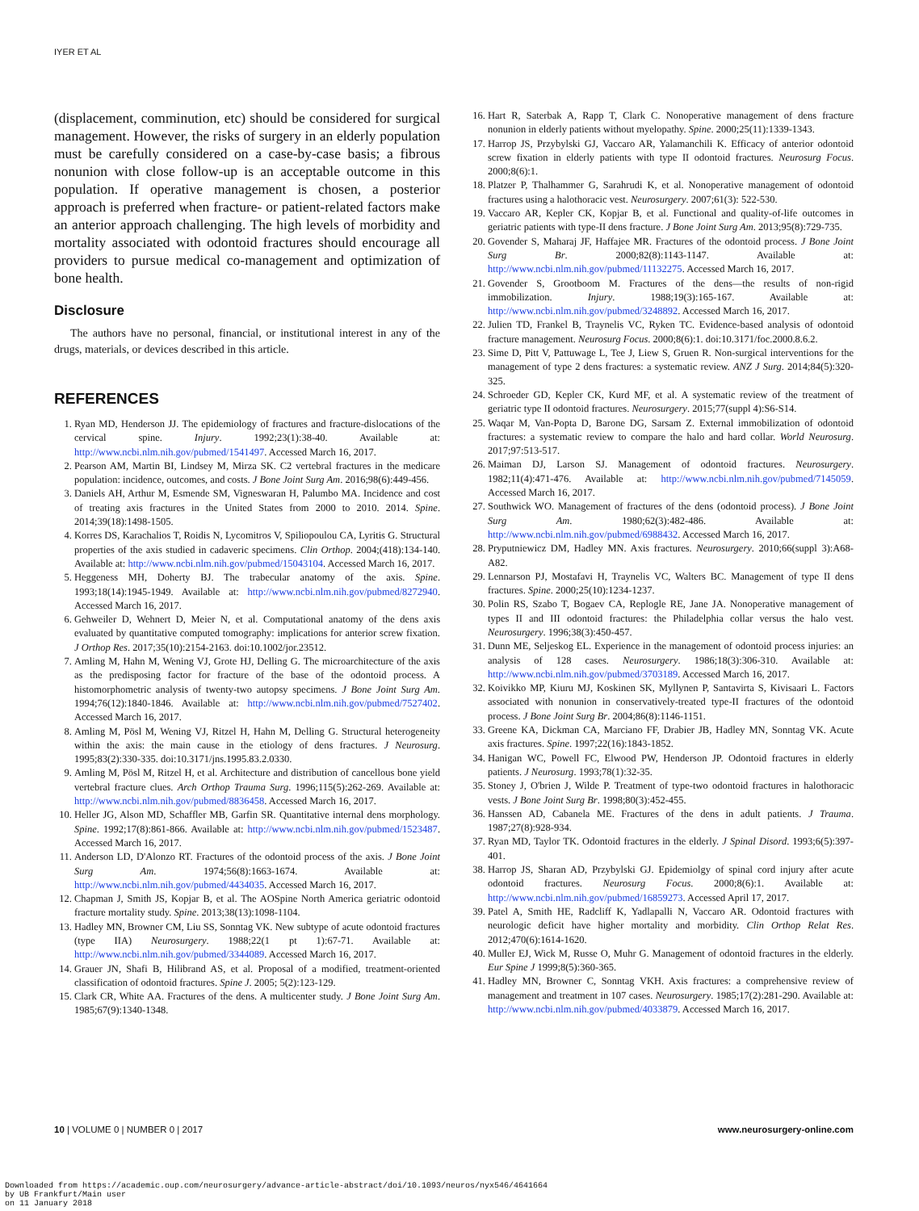IYER ET AL
(displacement, comminution, etc) should be considered for surgical management. However, the risks of surgery in an elderly population must be carefully considered on a case-by-case basis; a fibrous nonunion with close follow-up is an acceptable outcome in this population. If operative management is chosen, a posterior approach is preferred when fracture- or patient-related factors make an anterior approach challenging. The high levels of morbidity and mortality associated with odontoid fractures should encourage all providers to pursue medical co-management and optimization of bone health.
Disclosure
The authors have no personal, financial, or institutional interest in any of the drugs, materials, or devices described in this article.
REFERENCES
1. Ryan MD, Henderson JJ. The epidemiology of fractures and fracture-dislocations of the cervical spine. Injury. 1992;23(1):38-40. Available at: http://www.ncbi.nlm.nih.gov/pubmed/1541497. Accessed March 16, 2017.
2. Pearson AM, Martin BI, Lindsey M, Mirza SK. C2 vertebral fractures in the medicare population: incidence, outcomes, and costs. J Bone Joint Surg Am. 2016;98(6):449-456.
3. Daniels AH, Arthur M, Esmende SM, Vigneswaran H, Palumbo MA. Incidence and cost of treating axis fractures in the United States from 2000 to 2010. 2014. Spine. 2014;39(18):1498-1505.
4. Korres DS, Karachalios T, Roidis N, Lycomitros V, Spiliopoulou CA, Lyritis G. Structural properties of the axis studied in cadaveric specimens. Clin Orthop. 2004;(418):134-140. Available at: http://www.ncbi.nlm.nih.gov/pubmed/15043104. Accessed March 16, 2017.
5. Heggeness MH, Doherty BJ. The trabecular anatomy of the axis. Spine. 1993;18(14):1945-1949. Available at: http://www.ncbi.nlm.nih.gov/pubmed/8272940. Accessed March 16, 2017.
6. Gehweiler D, Wehnert D, Meier N, et al. Computational anatomy of the dens axis evaluated by quantitative computed tomography: implications for anterior screw fixation. J Orthop Res. 2017;35(10):2154-2163. doi:10.1002/jor.23512.
7. Amling M, Hahn M, Wening VJ, Grote HJ, Delling G. The microarchitecture of the axis as the predisposing factor for fracture of the base of the odontoid process. A histomorphometric analysis of twenty-two autopsy specimens. J Bone Joint Surg Am. 1994;76(12):1840-1846. Available at: http://www.ncbi.nlm.nih.gov/pubmed/7527402. Accessed March 16, 2017.
8. Amling M, Pösl M, Wening VJ, Ritzel H, Hahn M, Delling G. Structural heterogeneity within the axis: the main cause in the etiology of dens fractures. J Neurosurg. 1995;83(2):330-335. doi:10.3171/jns.1995.83.2.0330.
9. Amling M, Pösl M, Ritzel H, et al. Architecture and distribution of cancellous bone yield vertebral fracture clues. Arch Orthop Trauma Surg. 1996;115(5):262-269. Available at: http://www.ncbi.nlm.nih.gov/pubmed/8836458. Accessed March 16, 2017.
10. Heller JG, Alson MD, Schaffler MB, Garfin SR. Quantitative internal dens morphology. Spine. 1992;17(8):861-866. Available at: http://www.ncbi.nlm.nih.gov/pubmed/1523487. Accessed March 16, 2017.
11. Anderson LD, D'Alonzo RT. Fractures of the odontoid process of the axis. J Bone Joint Surg Am. 1974;56(8):1663-1674. Available at: http://www.ncbi.nlm.nih.gov/pubmed/4434035. Accessed March 16, 2017.
12. Chapman J, Smith JS, Kopjar B, et al. The AOSpine North America geriatric odontoid fracture mortality study. Spine. 2013;38(13):1098-1104.
13. Hadley MN, Browner CM, Liu SS, Sonntag VK. New subtype of acute odontoid fractures (type IIA) Neurosurgery. 1988;22(1 pt 1):67-71. Available at: http://www.ncbi.nlm.nih.gov/pubmed/3344089. Accessed March 16, 2017.
14. Grauer JN, Shafi B, Hilibrand AS, et al. Proposal of a modified, treatment-oriented classification of odontoid fractures. Spine J. 2005; 5(2):123-129.
15. Clark CR, White AA. Fractures of the dens. A multicenter study. J Bone Joint Surg Am. 1985;67(9):1340-1348.
16. Hart R, Saterbak A, Rapp T, Clark C. Nonoperative management of dens fracture nonunion in elderly patients without myelopathy. Spine. 2000;25(11):1339-1343.
17. Harrop JS, Przybylski GJ, Vaccaro AR, Yalamanchili K. Efficacy of anterior odontoid screw fixation in elderly patients with type II odontoid fractures. Neurosurg Focus. 2000;8(6):1.
18. Platzer P, Thalhammer G, Sarahrudi K, et al. Nonoperative management of odontoid fractures using a halothoracic vest. Neurosurgery. 2007;61(3): 522-530.
19. Vaccaro AR, Kepler CK, Kopjar B, et al. Functional and quality-of-life outcomes in geriatric patients with type-II dens fracture. J Bone Joint Surg Am. 2013;95(8):729-735.
20. Govender S, Maharaj JF, Haffajee MR. Fractures of the odontoid process. J Bone Joint Surg Br. 2000;82(8):1143-1147. Available at: http://www.ncbi.nlm.nih.gov/pubmed/11132275. Accessed March 16, 2017.
21. Govender S, Grootboom M. Fractures of the dens—the results of non-rigid immobilization. Injury. 1988;19(3):165-167. Available at: http://www.ncbi.nlm.nih.gov/pubmed/3248892. Accessed March 16, 2017.
22. Julien TD, Frankel B, Traynelis VC, Ryken TC. Evidence-based analysis of odontoid fracture management. Neurosurg Focus. 2000;8(6):1. doi:10.3171/foc.2000.8.6.2.
23. Sime D, Pitt V, Pattuwage L, Tee J, Liew S, Gruen R. Non-surgical interventions for the management of type 2 dens fractures: a systematic review. ANZ J Surg. 2014;84(5):320-325.
24. Schroeder GD, Kepler CK, Kurd MF, et al. A systematic review of the treatment of geriatric type II odontoid fractures. Neurosurgery. 2015;77(suppl 4):S6-S14.
25. Waqar M, Van-Popta D, Barone DG, Sarsam Z. External immobilization of odontoid fractures: a systematic review to compare the halo and hard collar. World Neurosurg. 2017;97:513-517.
26. Maiman DJ, Larson SJ. Management of odontoid fractures. Neurosurgery. 1982;11(4):471-476. Available at: http://www.ncbi.nlm.nih.gov/pubmed/7145059. Accessed March 16, 2017.
27. Southwick WO. Management of fractures of the dens (odontoid process). J Bone Joint Surg Am. 1980;62(3):482-486. Available at: http://www.ncbi.nlm.nih.gov/pubmed/6988432. Accessed March 16, 2017.
28. Pryputniewicz DM, Hadley MN. Axis fractures. Neurosurgery. 2010;66(suppl 3):A68-A82.
29. Lennarson PJ, Mostafavi H, Traynelis VC, Walters BC. Management of type II dens fractures. Spine. 2000;25(10):1234-1237.
30. Polin RS, Szabo T, Bogaev CA, Replogle RE, Jane JA. Nonoperative management of types II and III odontoid fractures: the Philadelphia collar versus the halo vest. Neurosurgery. 1996;38(3):450-457.
31. Dunn ME, Seljeskog EL. Experience in the management of odontoid process injuries: an analysis of 128 cases. Neurosurgery. 1986;18(3):306-310. Available at: http://www.ncbi.nlm.nih.gov/pubmed/3703189. Accessed March 16, 2017.
32. Koivikko MP, Kiuru MJ, Koskinen SK, Myllynen P, Santavirta S, Kivisaari L. Factors associated with nonunion in conservatively-treated type-II fractures of the odontoid process. J Bone Joint Surg Br. 2004;86(8):1146-1151.
33. Greene KA, Dickman CA, Marciano FF, Drabier JB, Hadley MN, Sonntag VK. Acute axis fractures. Spine. 1997;22(16):1843-1852.
34. Hanigan WC, Powell FC, Elwood PW, Henderson JP. Odontoid fractures in elderly patients. J Neurosurg. 1993;78(1):32-35.
35. Stoney J, O'brien J, Wilde P. Treatment of type-two odontoid fractures in halothoracic vests. J Bone Joint Surg Br. 1998;80(3):452-455.
36. Hanssen AD, Cabanela ME. Fractures of the dens in adult patients. J Trauma. 1987;27(8):928-934.
37. Ryan MD, Taylor TK. Odontoid fractures in the elderly. J Spinal Disord. 1993;6(5):397-401.
38. Harrop JS, Sharan AD, Przybylski GJ. Epidemiolgy of spinal cord injury after acute odontoid fractures. Neurosurg Focus. 2000;8(6):1. Available at: http://www.ncbi.nlm.nih.gov/pubmed/16859273. Accessed April 17, 2017.
39. Patel A, Smith HE, Radcliff K, Yadlapalli N, Vaccaro AR. Odontoid fractures with neurologic deficit have higher mortality and morbidity. Clin Orthop Relat Res. 2012;470(6):1614-1620.
40. Muller EJ, Wick M, Russe O, Muhr G. Management of odontoid fractures in the elderly. Eur Spine J 1999;8(5):360-365.
41. Hadley MN, Browner C, Sonntag VKH. Axis fractures: a comprehensive review of management and treatment in 107 cases. Neurosurgery. 1985;17(2):281-290. Available at: http://www.ncbi.nlm.nih.gov/pubmed/4033879. Accessed March 16, 2017.
10 | VOLUME 0 | NUMBER 0 | 2017 www.neurosurgery-online.com
Downloaded from https://academic.oup.com/neurosurgery/advance-article-abstract/doi/10.1093/neuros/nyx546/4641664
by UB Frankfurt/Main user
on 11 January 2018